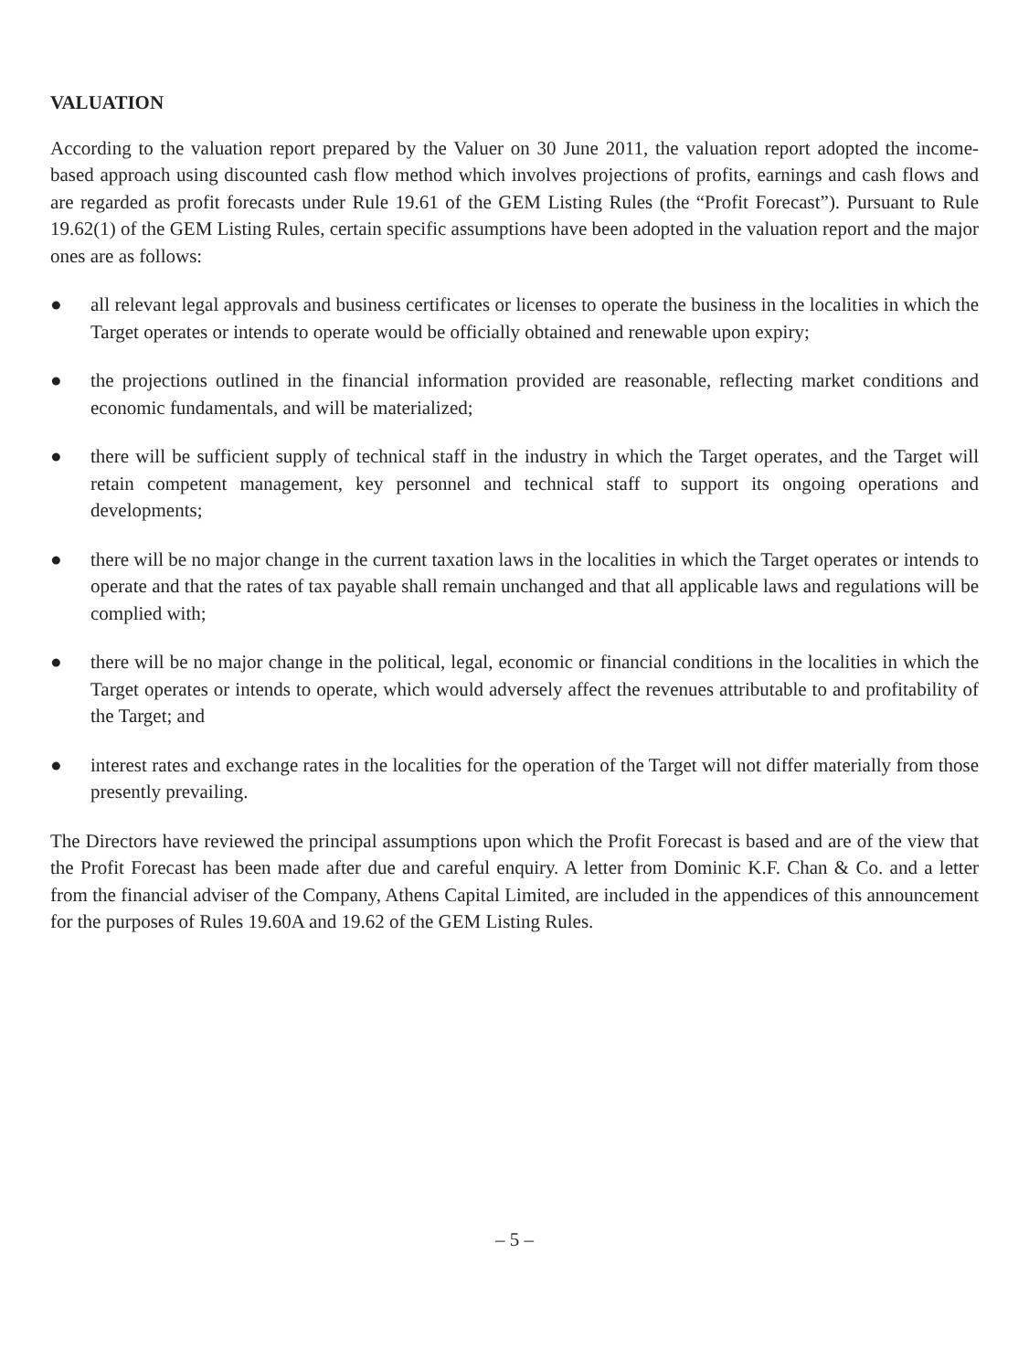VALUATION
According to the valuation report prepared by the Valuer on 30 June 2011, the valuation report adopted the income-based approach using discounted cash flow method which involves projections of profits, earnings and cash flows and are regarded as profit forecasts under Rule 19.61 of the GEM Listing Rules (the “Profit Forecast”). Pursuant to Rule 19.62(1) of the GEM Listing Rules, certain specific assumptions have been adopted in the valuation report and the major ones are as follows:
● all relevant legal approvals and business certificates or licenses to operate the business in the localities in which the Target operates or intends to operate would be officially obtained and renewable upon expiry;
● the projections outlined in the financial information provided are reasonable, reflecting market conditions and economic fundamentals, and will be materialized;
● there will be sufficient supply of technical staff in the industry in which the Target operates, and the Target will retain competent management, key personnel and technical staff to support its ongoing operations and developments;
● there will be no major change in the current taxation laws in the localities in which the Target operates or intends to operate and that the rates of tax payable shall remain unchanged and that all applicable laws and regulations will be complied with;
● there will be no major change in the political, legal, economic or financial conditions in the localities in which the Target operates or intends to operate, which would adversely affect the revenues attributable to and profitability of the Target; and
● interest rates and exchange rates in the localities for the operation of the Target will not differ materially from those presently prevailing.
The Directors have reviewed the principal assumptions upon which the Profit Forecast is based and are of the view that the Profit Forecast has been made after due and careful enquiry. A letter from Dominic K.F. Chan & Co. and a letter from the financial adviser of the Company, Athens Capital Limited, are included in the appendices of this announcement for the purposes of Rules 19.60A and 19.62 of the GEM Listing Rules.
– 5 –